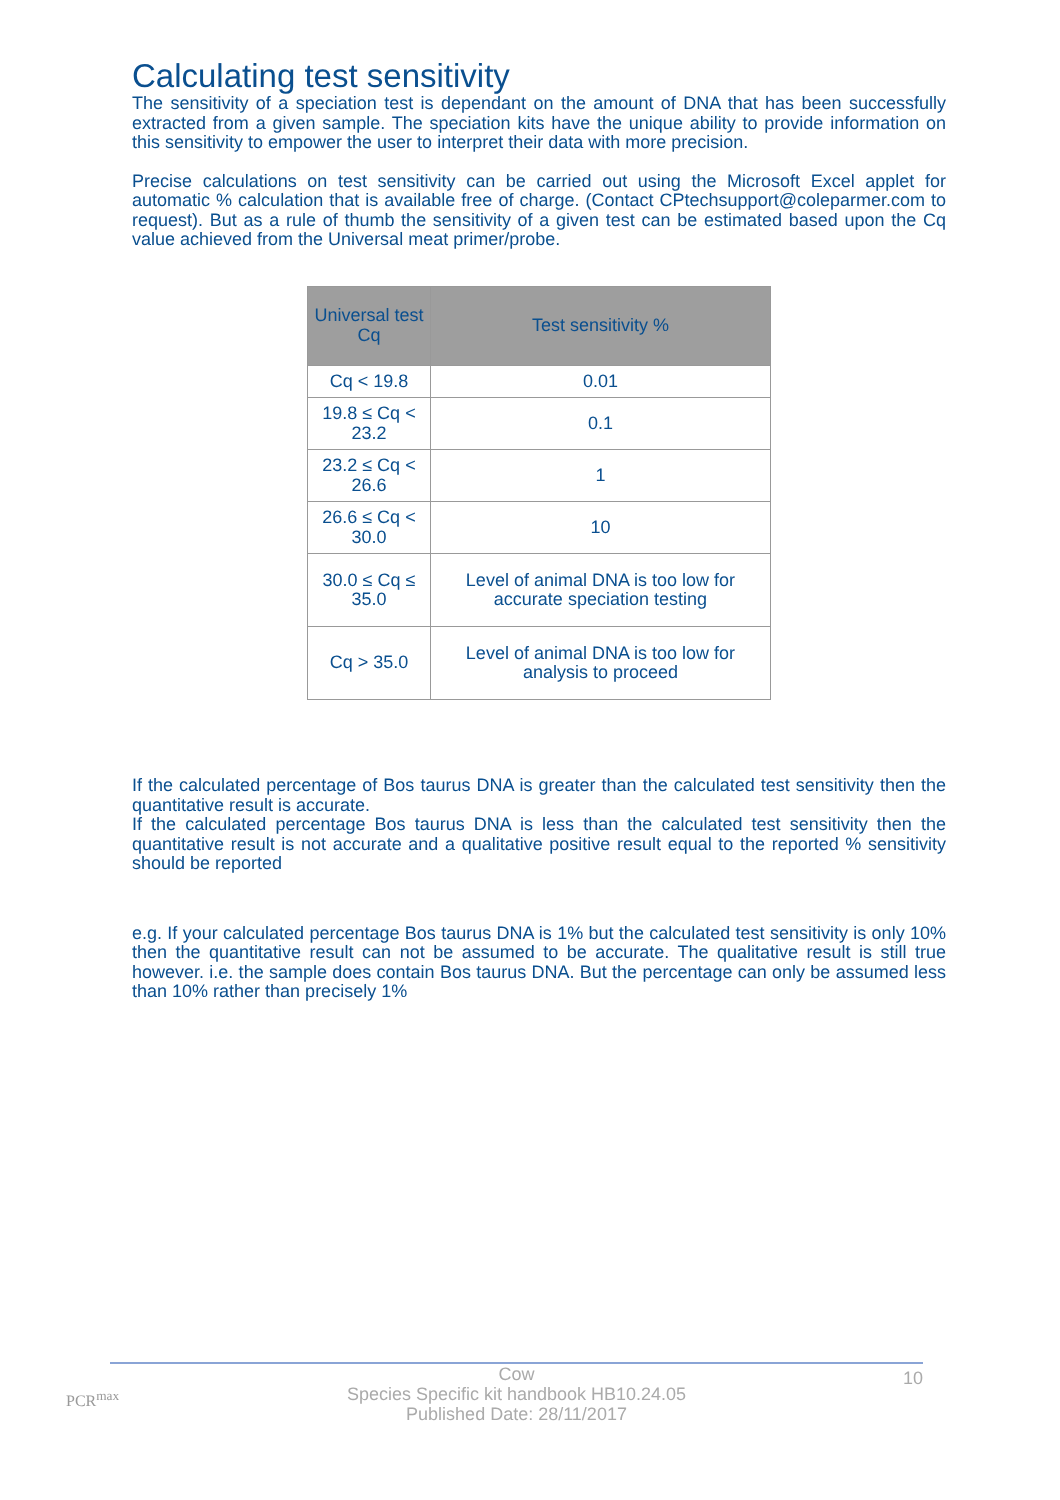Calculating test sensitivity
The sensitivity of a speciation test is dependant on the amount of DNA that has been successfully extracted from a given sample. The speciation kits have the unique ability to provide information on this sensitivity to empower the user to interpret their data with more precision.
Precise calculations on test sensitivity can be carried out using the Microsoft Excel applet for automatic % calculation that is available free of charge. (Contact CPtechsupport@coleparmer.com to request). But as a rule of thumb the sensitivity of a given test can be estimated based upon the Cq value achieved from the Universal meat primer/probe.
| Universal test Cq | Test sensitivity % |
| --- | --- |
| Cq < 19.8 | 0.01 |
| 19.8 ≤ Cq < 23.2 | 0.1 |
| 23.2 ≤ Cq < 26.6 | 1 |
| 26.6 ≤ Cq < 30.0 | 10 |
| 30.0 ≤ Cq ≤ 35.0 | Level of animal DNA is too low for accurate speciation testing |
| Cq > 35.0 | Level of animal DNA is too low for analysis to proceed |
If the calculated percentage of Bos taurus DNA is greater than the calculated test sensitivity then the quantitative result is accurate.
If the calculated percentage Bos taurus DNA is less than the calculated test sensitivity then the quantitative result is not accurate and a qualitative positive result equal to the reported % sensitivity should be reported
e.g. If your calculated percentage Bos taurus DNA is 1% but the calculated test sensitivity is only 10% then the quantitative result can not be assumed to be accurate. The qualitative result is still true however. i.e. the sample does contain Bos taurus DNA. But the percentage can only be assumed less than 10% rather than precisely 1%
PCR<sup>max</sup>
10
Cow
Species Specific kit handbook HB10.24.05
Published Date: 28/11/2017